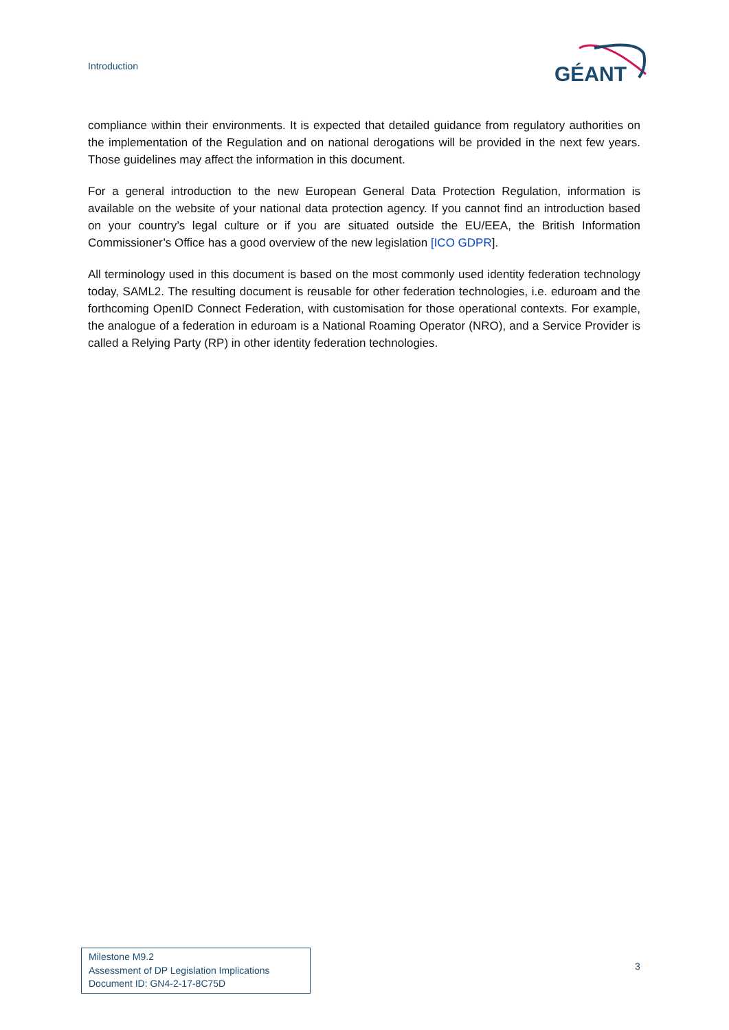Introduction
GÉANT
compliance within their environments. It is expected that detailed guidance from regulatory authorities on the implementation of the Regulation and on national derogations will be provided in the next few years. Those guidelines may affect the information in this document.
For a general introduction to the new European General Data Protection Regulation, information is available on the website of your national data protection agency. If you cannot find an introduction based on your country’s legal culture or if you are situated outside the EU/EEA, the British Information Commissioner’s Office has a good overview of the new legislation [ICO GDPR].
All terminology used in this document is based on the most commonly used identity federation technology today, SAML2. The resulting document is reusable for other federation technologies, i.e. eduroam and the forthcoming OpenID Connect Federation, with customisation for those operational contexts. For example, the analogue of a federation in eduroam is a National Roaming Operator (NRO), and a Service Provider is called a Relying Party (RP) in other identity federation technologies.
Milestone M9.2
Assessment of DP Legislation Implications
Document ID: GN4-2-17-8C75D
3